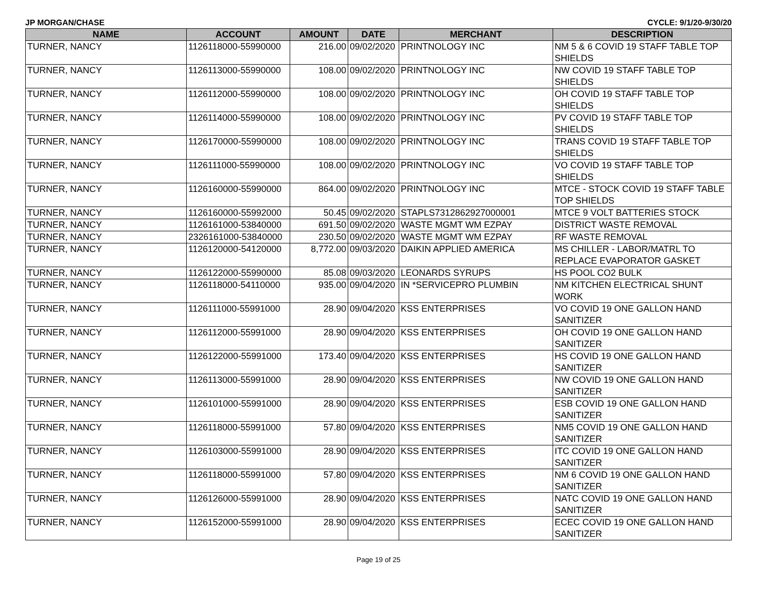JP MORGAN/CHASE CYCLE: 9/1/20-9/30/20
| NAME | ACCOUNT | AMOUNT | DATE | MERCHANT | DESCRIPTION |
| --- | --- | --- | --- | --- | --- |
| TURNER, NANCY | 1126118000-55990000 | 216.00 | 09/02/2020 | PRINTNOLOGY INC | NM 5 & 6 COVID 19 STAFF TABLE TOP SHIELDS |
| TURNER, NANCY | 1126113000-55990000 | 108.00 | 09/02/2020 | PRINTNOLOGY INC | NW COVID 19 STAFF TABLE TOP SHIELDS |
| TURNER, NANCY | 1126112000-55990000 | 108.00 | 09/02/2020 | PRINTNOLOGY INC | OH COVID 19 STAFF TABLE TOP SHIELDS |
| TURNER, NANCY | 1126114000-55990000 | 108.00 | 09/02/2020 | PRINTNOLOGY INC | PV COVID 19 STAFF TABLE TOP SHIELDS |
| TURNER, NANCY | 1126170000-55990000 | 108.00 | 09/02/2020 | PRINTNOLOGY INC | TRANS COVID 19 STAFF TABLE TOP SHIELDS |
| TURNER, NANCY | 1126111000-55990000 | 108.00 | 09/02/2020 | PRINTNOLOGY INC | VO COVID 19 STAFF TABLE TOP SHIELDS |
| TURNER, NANCY | 1126160000-55990000 | 864.00 | 09/02/2020 | PRINTNOLOGY INC | MTCE - STOCK COVID 19 STAFF TABLE TOP SHIELDS |
| TURNER, NANCY | 1126160000-55992000 | 50.45 | 09/02/2020 | STAPLS7312862927000001 | MTCE 9 VOLT BATTERIES STOCK |
| TURNER, NANCY | 1126161000-53840000 | 691.50 | 09/02/2020 | WASTE MGMT WM EZPAY | DISTRICT WASTE REMOVAL |
| TURNER, NANCY | 2326161000-53840000 | 230.50 | 09/02/2020 | WASTE MGMT WM EZPAY | RF WASTE REMOVAL |
| TURNER, NANCY | 1126120000-54120000 | 8,772.00 | 09/03/2020 | DAIKIN APPLIED AMERICA | MS CHILLER - LABOR/MATRL TO REPLACE EVAPORATOR GASKET |
| TURNER, NANCY | 1126122000-55990000 | 85.08 | 09/03/2020 | LEONARDS SYRUPS | HS POOL CO2 BULK |
| TURNER, NANCY | 1126118000-54110000 | 935.00 | 09/04/2020 | IN *SERVICEPRO PLUMBIN | NM KITCHEN ELECTRICAL SHUNT WORK |
| TURNER, NANCY | 1126111000-55991000 | 28.90 | 09/04/2020 | KSS ENTERPRISES | VO COVID 19 ONE GALLON HAND SANITIZER |
| TURNER, NANCY | 1126112000-55991000 | 28.90 | 09/04/2020 | KSS ENTERPRISES | OH COVID 19 ONE GALLON HAND SANITIZER |
| TURNER, NANCY | 1126122000-55991000 | 173.40 | 09/04/2020 | KSS ENTERPRISES | HS COVID 19 ONE GALLON HAND SANITIZER |
| TURNER, NANCY | 1126113000-55991000 | 28.90 | 09/04/2020 | KSS ENTERPRISES | NW COVID 19 ONE GALLON HAND SANITIZER |
| TURNER, NANCY | 1126101000-55991000 | 28.90 | 09/04/2020 | KSS ENTERPRISES | ESB COVID 19 ONE GALLON HAND SANITIZER |
| TURNER, NANCY | 1126118000-55991000 | 57.80 | 09/04/2020 | KSS ENTERPRISES | NM5 COVID 19 ONE GALLON HAND SANITIZER |
| TURNER, NANCY | 1126103000-55991000 | 28.90 | 09/04/2020 | KSS ENTERPRISES | ITC COVID 19 ONE GALLON HAND SANITIZER |
| TURNER, NANCY | 1126118000-55991000 | 57.80 | 09/04/2020 | KSS ENTERPRISES | NM 6 COVID 19 ONE GALLON HAND SANITIZER |
| TURNER, NANCY | 1126126000-55991000 | 28.90 | 09/04/2020 | KSS ENTERPRISES | NATC COVID 19 ONE GALLON HAND SANITIZER |
| TURNER, NANCY | 1126152000-55991000 | 28.90 | 09/04/2020 | KSS ENTERPRISES | ECEC COVID 19 ONE GALLON HAND SANITIZER |
Page 19 of 25